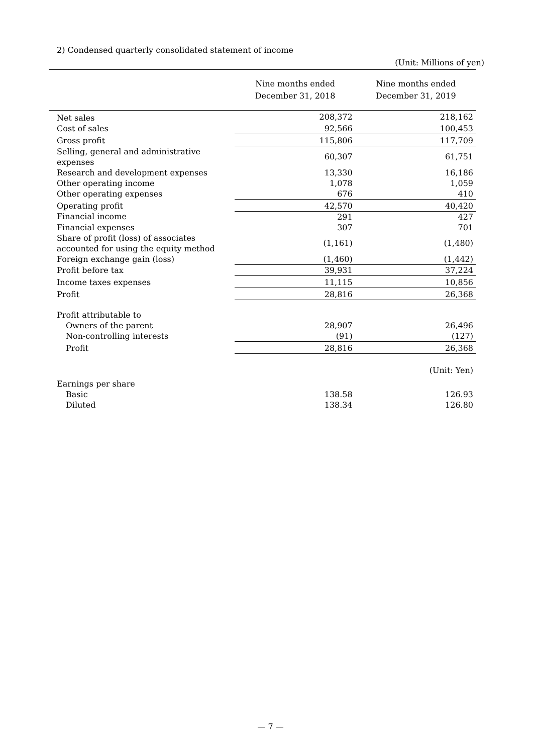2) Condensed quarterly consolidated statement of income
(Unit: Millions of yen)
| | Nine months ended December 31, 2018 | Nine months ended December 31, 2019 |
| --- | --- | --- |
| Net sales | 208,372 | 218,162 |
| Cost of sales | 92,566 | 100,453 |
| Gross profit | 115,806 | 117,709 |
| Selling, general and administrative expenses | 60,307 | 61,751 |
| Research and development expenses | 13,330 | 16,186 |
| Other operating income | 1,078 | 1,059 |
| Other operating expenses | 676 | 410 |
| Operating profit | 42,570 | 40,420 |
| Financial income | 291 | 427 |
| Financial expenses | 307 | 701 |
| Share of profit (loss) of associates accounted for using the equity method | (1,161) | (1,480) |
| Foreign exchange gain (loss) | (1,460) | (1,442) |
| Profit before tax | 39,931 | 37,224 |
| Income taxes expenses | 11,115 | 10,856 |
| Profit | 28,816 | 26,368 |
| Profit attributable to | | |
| Owners of the parent | 28,907 | 26,496 |
| Non-controlling interests | (91) | (127) |
| Profit | 28,816 | 26,368 |
| | | (Unit: Yen) |
| Earnings per share | | |
| Basic | 138.58 | 126.93 |
| Diluted | 138.34 | 126.80 |
— 7 —